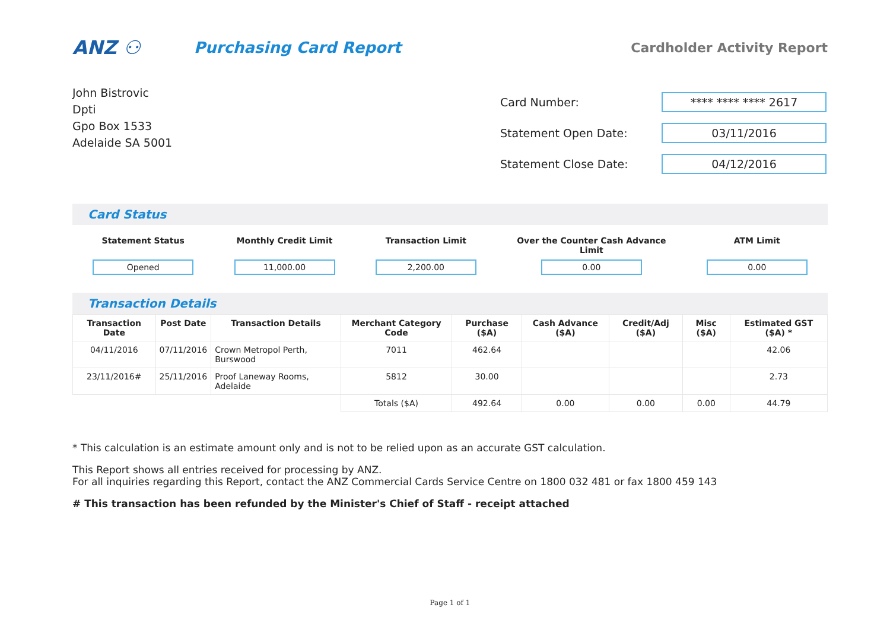ANZ ⚇
Purchasing Card Report
Cardholder Activity Report
John Bistrovic
Dpti
Gpo Box 1533
Adelaide SA 5001
| Card Number: | **** **** **** 2617 |
| Statement Open Date: | 03/11/2016 |
| Statement Close Date: | 04/12/2016 |
Card Status
Statement Status
Opened
Monthly Credit Limit
11,000.00
Transaction Limit
2,200.00
Over the Counter Cash Advance
Limit
0.00
ATM Limit
0.00
Transaction Details
| Transaction Date | Post Date | Transaction Details | Merchant Category Code | Purchase ($A) | Cash Advance ($A) | Credit/Adj ($A) | Misc ($A) | Estimated GST ($A) * |
| --- | --- | --- | --- | --- | --- | --- | --- | --- |
| 04/11/2016 | 07/11/2016 | Crown Metropol Perth, Burswood | 7011 | 462.64 | | | | 42.06 |
| 23/11/2016# | 25/11/2016 | Proof Laneway Rooms, Adelaide | 5812 | 30.00 | | | | 2.73 |
| | | | Totals ($A) | 492.64 | 0.00 | 0.00 | 0.00 | 44.79 |
* This calculation is an estimate amount only and is not to be relied upon as an accurate GST calculation.
This Report shows all entries received for processing by ANZ.
For all inquiries regarding this Report, contact the ANZ Commercial Cards Service Centre on 1800 032 481 or fax 1800 459 143
# This transaction has been refunded by the Minister's Chief of Staff - receipt attached
Page 1 of 1